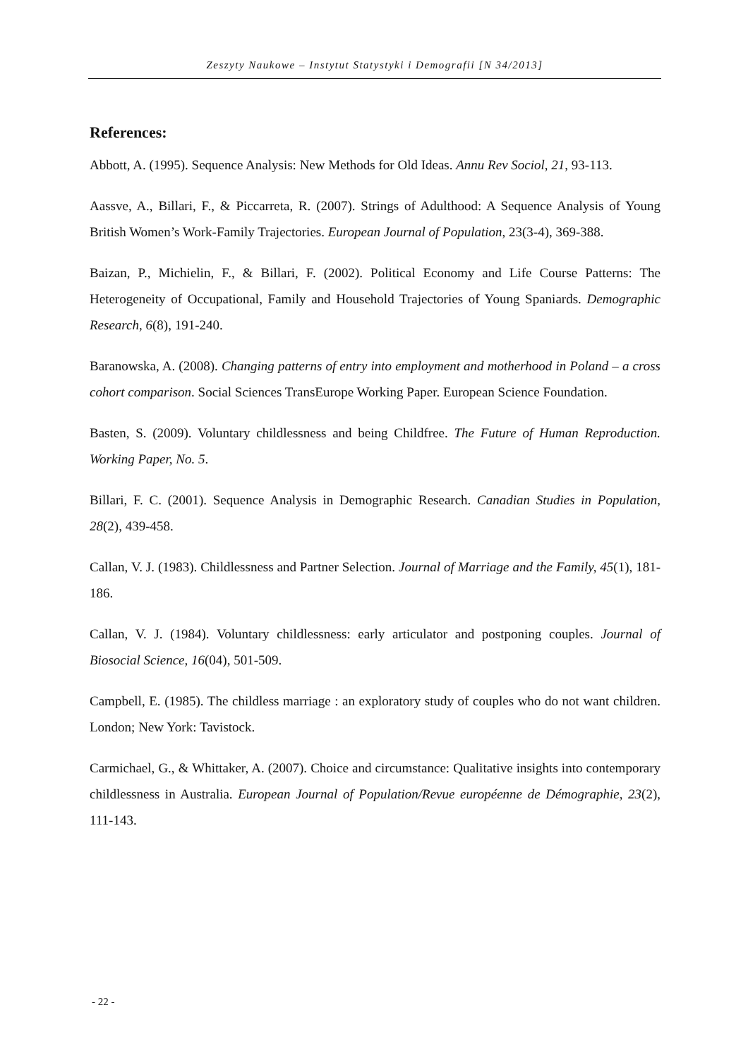Zeszyty Naukowe – Instytut Statystyki i Demografii [N 34/2013]
References:
Abbott, A. (1995). Sequence Analysis: New Methods for Old Ideas. Annu Rev Sociol, 21, 93-113.
Aassve, A., Billari, F., & Piccarreta, R. (2007). Strings of Adulthood: A Sequence Analysis of Young British Women’s Work-Family Trajectories. European Journal of Population, 23(3-4), 369-388.
Baizan, P., Michielin, F., & Billari, F. (2002). Political Economy and Life Course Patterns: The Heterogeneity of Occupational, Family and Household Trajectories of Young Spaniards. Demographic Research, 6(8), 191-240.
Baranowska, A. (2008). Changing patterns of entry into employment and motherhood in Poland – a cross cohort comparison. Social Sciences TransEurope Working Paper. European Science Foundation.
Basten, S. (2009). Voluntary childlessness and being Childfree. The Future of Human Reproduction. Working Paper, No. 5.
Billari, F. C. (2001). Sequence Analysis in Demographic Research. Canadian Studies in Population, 28(2), 439-458.
Callan, V. J. (1983). Childlessness and Partner Selection. Journal of Marriage and the Family, 45(1), 181-186.
Callan, V. J. (1984). Voluntary childlessness: early articulator and postponing couples. Journal of Biosocial Science, 16(04), 501-509.
Campbell, E. (1985). The childless marriage : an exploratory study of couples who do not want children. London; New York: Tavistock.
Carmichael, G., & Whittaker, A. (2007). Choice and circumstance: Qualitative insights into contemporary childlessness in Australia. European Journal of Population/Revue européenne de Démographie, 23(2), 111-143.
- 22 -